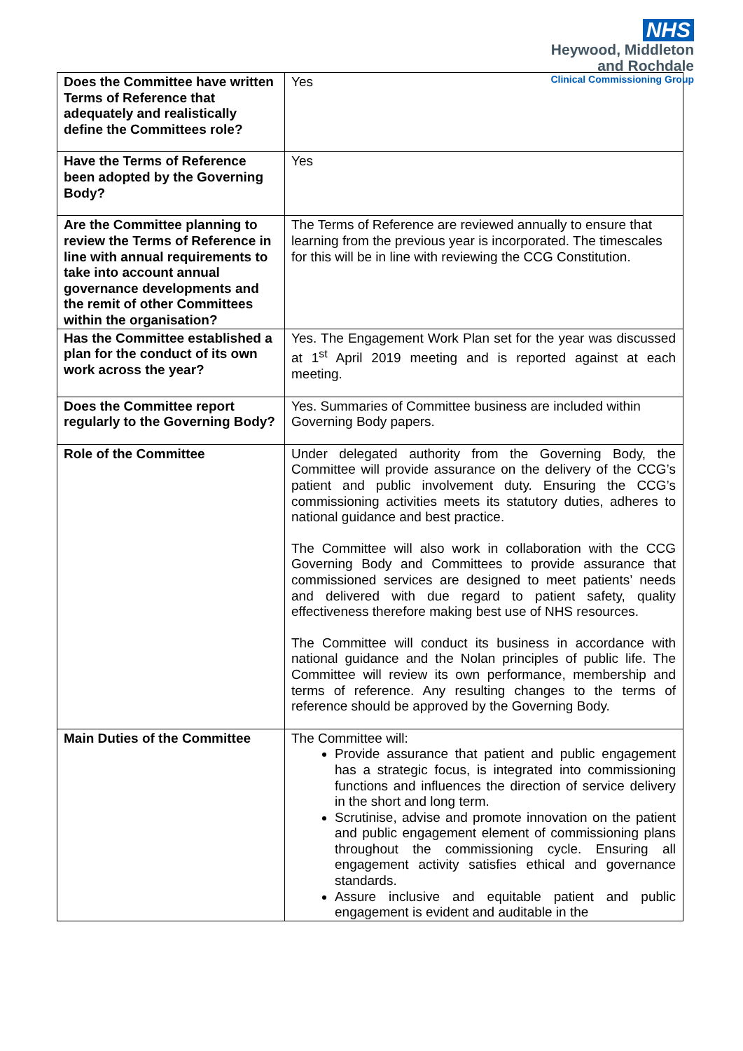NHS
Heywood, Middleton
and Rochdale
Clinical Commissioning Group
| Does the Committee have written Terms of Reference that adequately and realistically define the Committees role? | Yes |
| Have the Terms of Reference been adopted by the Governing Body? | Yes |
| Are the Committee planning to review the Terms of Reference in line with annual requirements to take into account annual governance developments and the remit of other Committees within the organisation? | The Terms of Reference are reviewed annually to ensure that learning from the previous year is incorporated. The timescales for this will be in line with reviewing the CCG Constitution. |
| Has the Committee established a plan for the conduct of its own work across the year? | Yes. The Engagement Work Plan set for the year was discussed at 1<sup>st</sup> April 2019 meeting and is reported against at each meeting. |
| Does the Committee report regularly to the Governing Body? | Yes. Summaries of Committee business are included within Governing Body papers. |
| Role of the Committee | Under delegated authority from the Governing Body, the Committee will provide assurance on the delivery of the CCG’s patient and public involvement duty. Ensuring the CCG’s commissioning activities meets its statutory duties, adheres to national guidance and best practice. The Committee will also work in collaboration with the CCG Governing Body and Committees to provide assurance that commissioned services are designed to meet patients’ needs and delivered with due regard to patient safety, quality effectiveness therefore making best use of NHS resources. The Committee will conduct its business in accordance with national guidance and the Nolan principles of public life. The Committee will review its own performance, membership and terms of reference. Any resulting changes to the terms of reference should be approved by the Governing Body. |
| Main Duties of the Committee | The Committee will: Provide assurance that patient and public engagement has a strategic focus, is integrated into commissioning functions and influences the direction of service delivery in the short and long term. Scrutinise, advise and promote innovation on the patient and public engagement element of commissioning plans throughout the commissioning cycle. Ensuring all engagement activity satisfies ethical and governance standards. Assure inclusive and equitable patient and public engagement is evident and auditable in the |